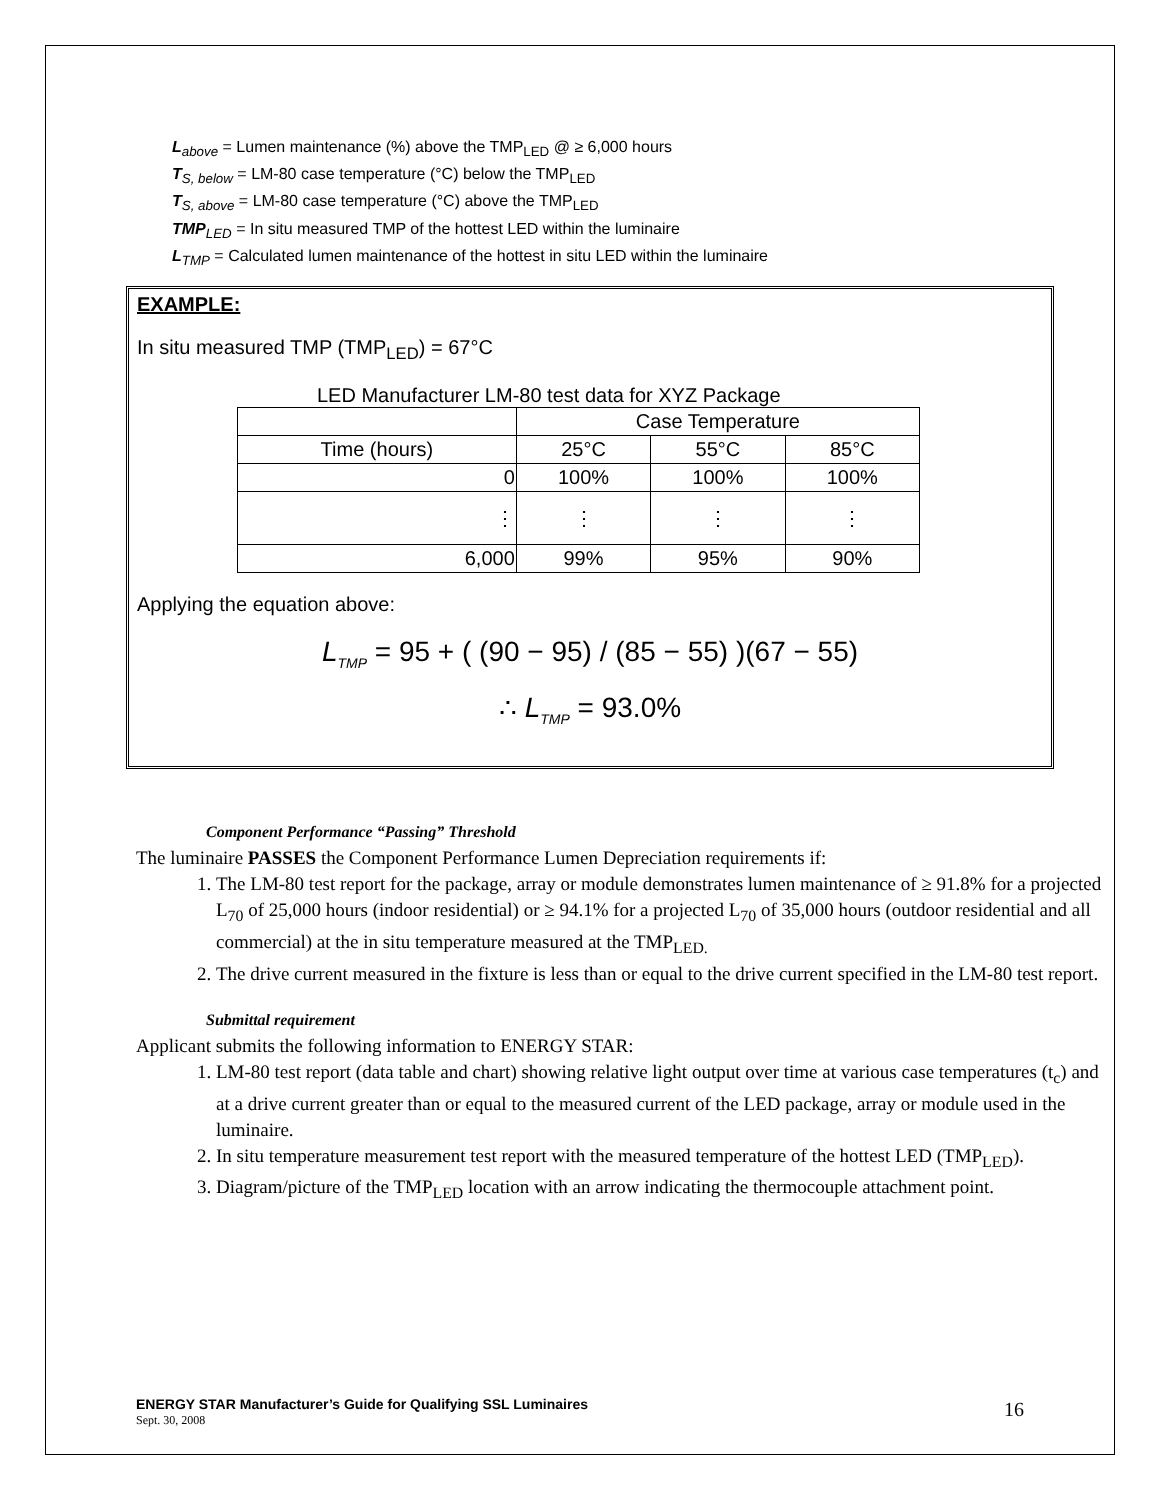L<sub>above</sub> = Lumen maintenance (%) above the TMP<sub>LED</sub> @ ≥ 6,000 hours
T<sub>S, below</sub> = LM-80 case temperature (°C) below the TMP<sub>LED</sub>
T<sub>S, above</sub> = LM-80 case temperature (°C) above the TMP<sub>LED</sub>
TMP<sub>LED</sub> = In situ measured TMP of the hottest LED within the luminaire
L<sub>TMP</sub> = Calculated lumen maintenance of the hottest in situ LED within the luminaire
EXAMPLE:
In situ measured TMP (TMP<sub>LED</sub>) = 67°C
LED Manufacturer LM-80 test data for XYZ Package
| | Case Temperature | | |
| --- | --- | --- | --- |
| Time (hours) | 25°C | 55°C | 85°C |
| 0 | 100% | 100% | 100% |
| ⋮ | ⋮ | ⋮ | ⋮ |
| 6,000 | 99% | 95% | 90% |
Applying the equation above:
L<sub>TMP</sub> = 95 + ( (90 − 95) / (85 − 55) )(67 − 55)
∴ L<sub>TMP</sub> = 93.0%
Component Performance “Passing” Threshold
The luminaire PASSES the Component Performance Lumen Depreciation requirements if:
1. The LM-80 test report for the package, array or module demonstrates lumen maintenance of ≥ 91.8% for a projected L<sub>70</sub> of 25,000 hours (indoor residential) or ≥ 94.1% for a projected L<sub>70</sub> of 35,000 hours (outdoor residential and all commercial) at the in situ temperature measured at the TMP<sub>LED.</sub>
2. The drive current measured in the fixture is less than or equal to the drive current specified in the LM-80 test report.
Submittal requirement
Applicant submits the following information to ENERGY STAR:
1. LM-80 test report (data table and chart) showing relative light output over time at various case temperatures (t<sub>c</sub>) and at a drive current greater than or equal to the measured current of the LED package, array or module used in the luminaire.
2. In situ temperature measurement test report with the measured temperature of the hottest LED (TMP<sub>LED</sub>).
3. Diagram/picture of the TMP<sub>LED</sub> location with an arrow indicating the thermocouple attachment point.
ENERGY STAR Manufacturer’s Guide for Qualifying SSL Luminaires
Sept. 30, 2008
16